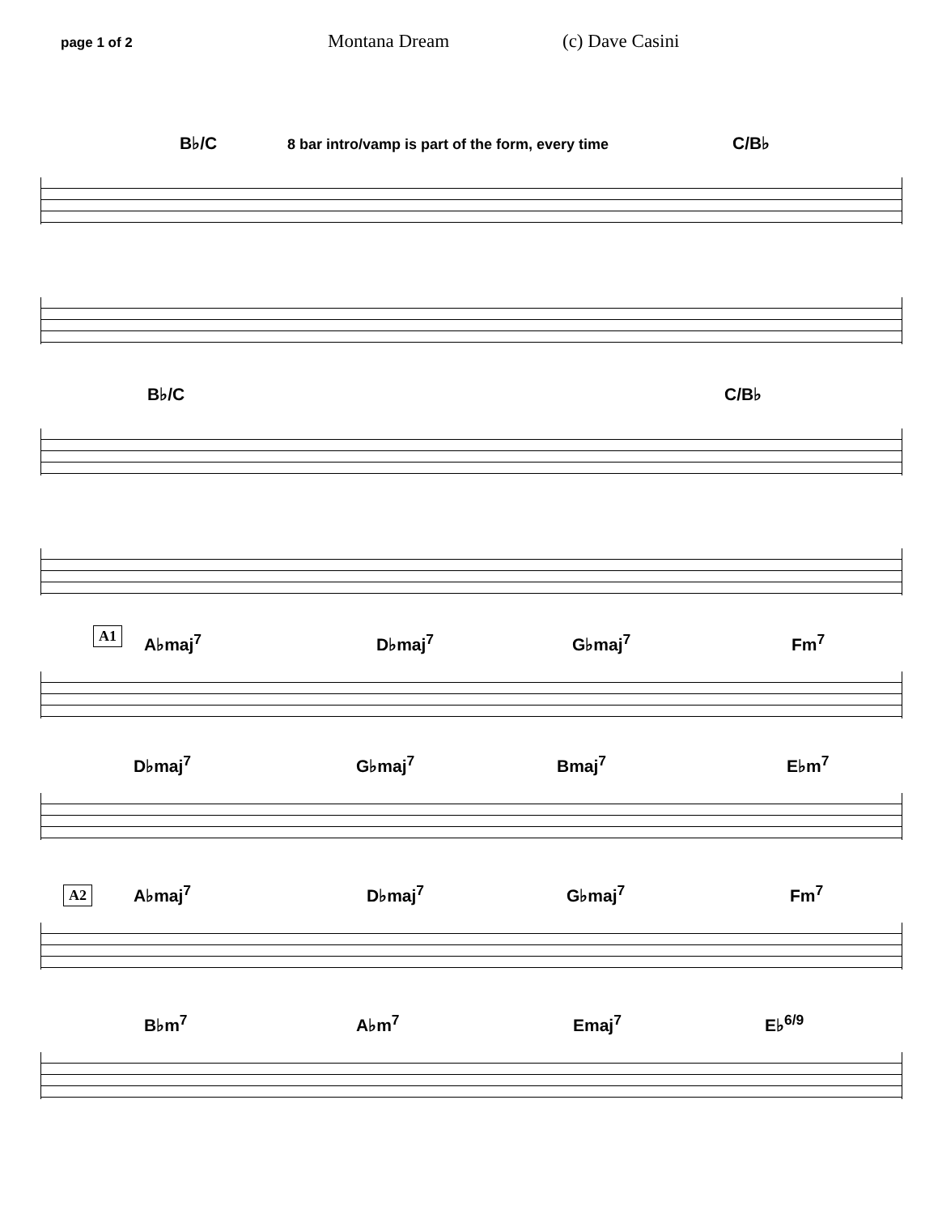page 1 of 2
Montana Dream (c) Dave Casini
B♭/C 8 bar intro/vamp is part of the form, every time C/B♭
B♭/C C/B♭
A1
A♭maj<sup>7</sup> D♭maj<sup>7</sup> G♭maj<sup>7</sup> Fm<sup>7</sup>
D♭maj<sup>7</sup> G♭maj<sup>7</sup> Bmaj<sup>7</sup> E♭m<sup>7</sup>
A2 A♭maj<sup>7</sup> D♭maj<sup>7</sup> G♭maj<sup>7</sup> Fm<sup>7</sup>
B♭m<sup>7</sup> A♭m<sup>7</sup> Emaj<sup>7</sup> E♭<sup>6/9</sup>